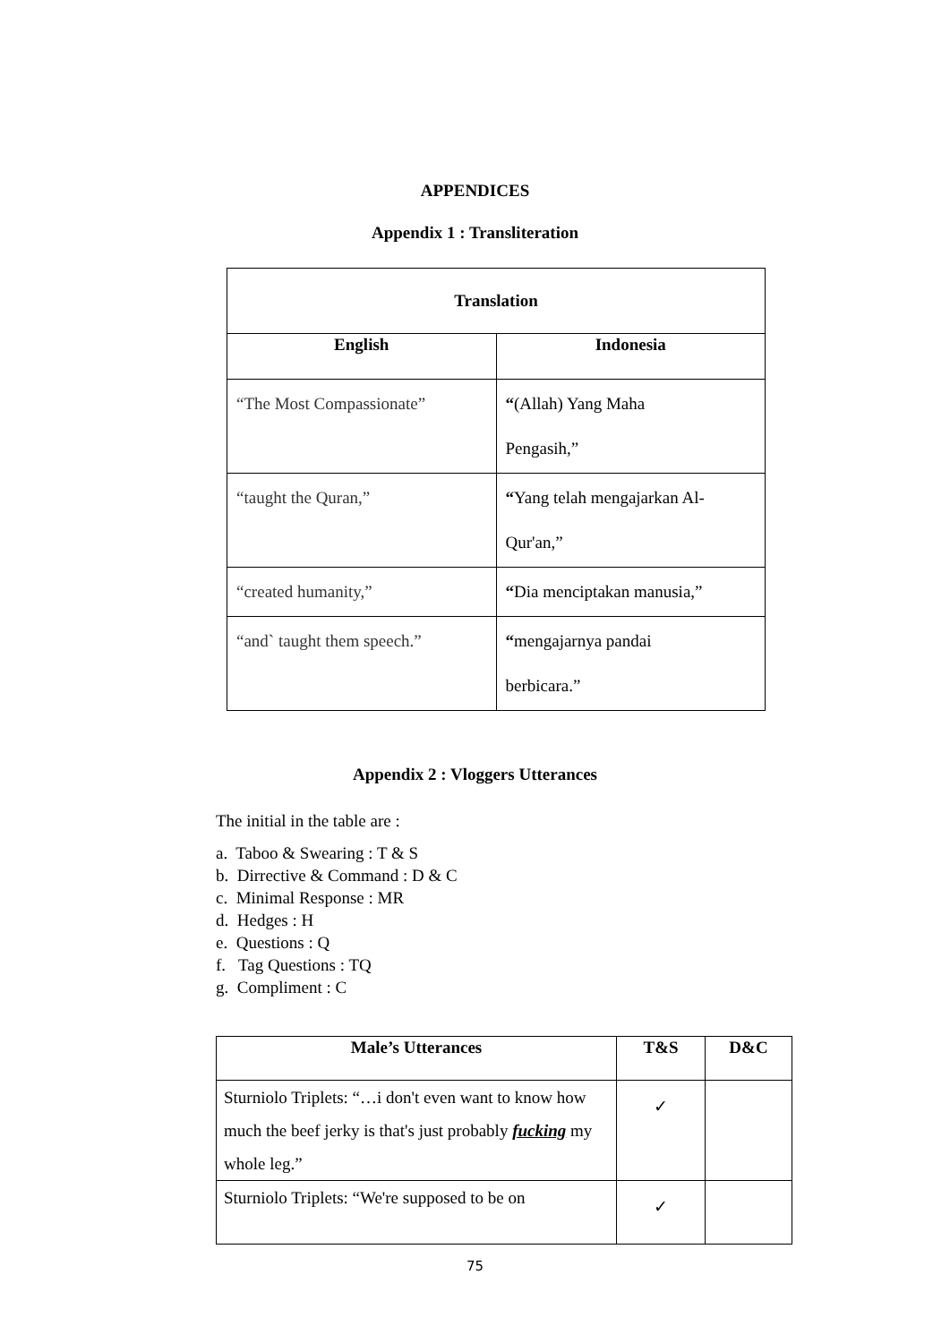APPENDICES
Appendix 1 : Transliteration
| Translation | |
| --- | --- |
| English | Indonesia |
| “The Most Compassionate” | “ (Allah) Yang Maha Pengasih,” |
| “taught the Quran,” | “ Yang telah mengajarkan Al- Qur'an,” |
| “created humanity,” | “ Dia menciptakan manusia,” |
| “and` taught them speech.” | “ mengajarnya pandai berbicara.” |
Appendix 2 : Vloggers Utterances
The initial in the table are :
a. Taboo & Swearing : T & S
b. Dirrective & Command : D & C
c. Minimal Response : MR
d. Hedges : H
e. Questions : Q
f. Tag Questions : TQ
g. Compliment : C
| Male’s Utterances | T&S | D&C |
| --- | --- | --- |
| Sturniolo Triplets: “…i don't even want to know how much the beef jerky is that's just probably fucking my whole leg.” | ✓ | |
| Sturniolo Triplets: “We're supposed to be on | ✓ | |
75